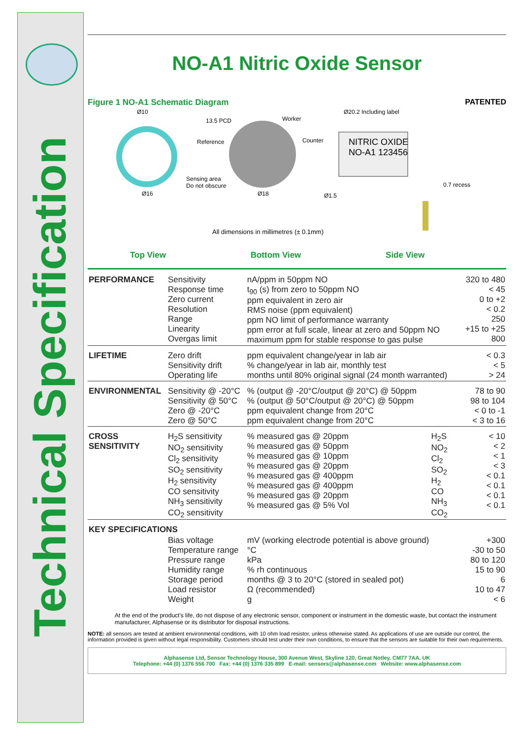Technical Specification
NO-A1 Nitric Oxide Sensor
Figure 1 NO-A1 Schematic Diagram PATENTED
Ø10
13.5 PCD Worker
Ø20.2 Including label
Reference Counter
NITRIC OXIDE
NO-A1 123456
Sensing area
Do not obscure
0.7 recess
Ø16 Ø18 Ø1.5
All dimensions in millimetres (± 0.1mm)
Top View Bottom View Side View
| PERFORMANCE | Sensitivity Response time Zero current Resolution Range Linearity Overgas limit | nA/ppm in 50ppm NO t<sub>90</sub> (s) from zero to 50ppm NO ppm equivalent in zero air RMS noise (ppm equivalent) ppm NO limit of performance warranty ppm error at full scale, linear at zero and 50ppm NO maximum ppm for stable response to gas pulse | | 320 to 480 < 45 0 to +2 < 0.2 250 +15 to +25 800 |
| LIFETIME | Zero drift Sensitivity drift Operating life | ppm equivalent change/year in lab air % change/year in lab air, monthly test months until 80% original signal (24 month warranted) | | < 0.3 < 5 > 24 |
| ENVIRONMENTAL | Sensitivity @ -20°C Sensitivity @ 50°C Zero @ -20°C Zero @ 50°C | % (output @ -20°C/output @ 20°C) @ 50ppm % (output @ 50°C/output @ 20°C) @ 50ppm ppm equivalent change from 20°C ppm equivalent change from 20°C | | 78 to 90 98 to 104 < 0 to -1 < 3 to 16 |
| CROSS SENSITIVITY | H<sub>2</sub>S sensitivity NO<sub>2</sub> sensitivity Cl<sub>2</sub> sensitivity SO<sub>2</sub> sensitivity H<sub>2</sub> sensitivity CO sensitivity NH<sub>3</sub> sensitivity CO<sub>2</sub> sensitivity | % measured gas @ 20ppm % measured gas @ 50ppm % measured gas @ 10ppm % measured gas @ 20ppm % measured gas @ 400ppm % measured gas @ 400ppm % measured gas @ 20ppm % measured gas @ 5% Vol | H<sub>2</sub>S NO<sub>2</sub> Cl<sub>2</sub> SO<sub>2</sub> H<sub>2</sub> CO NH<sub>3</sub> CO<sub>2</sub> | < 10 < 2 < 1 < 3 < 0.1 < 0.1 < 0.1 < 0.1 |
| KEY SPECIFICATIONS | | | | |
| | Bias voltage Temperature range Pressure range Humidity range Storage period Load resistor Weight | mV (working electrode potential is above ground) °C kPa % rh continuous months @ 3 to 20°C (stored in sealed pot) Ω (recommended) g | | +300 -30 to 50 80 to 120 15 to 90 6 10 to 47 < 6 |
At the end of the product's life, do not dispose of any electronic sensor, component or instrument in the domestic waste, but contact the instrument manufacturer, Alphasense or its distributor for disposal instructions.
NOTE: all sensors are tested at ambient environmental conditions, with 10 ohm load resistor, unless otherwise stated. As applications of use are outside our control, the information provided is given without legal responsibility. Customers should test under their own conditions, to ensure that the sensors are suitable for their own requirements.
Alphasense Ltd, Sensor Technology House, 300 Avenue West, Skyline 120, Great Notley. CM77 7AA. UK
Telephone: +44 (0) 1376 556 700 Fax: +44 (0) 1376 335 899 E-mail: sensors@alphasense.com Website: www.alphasense.com